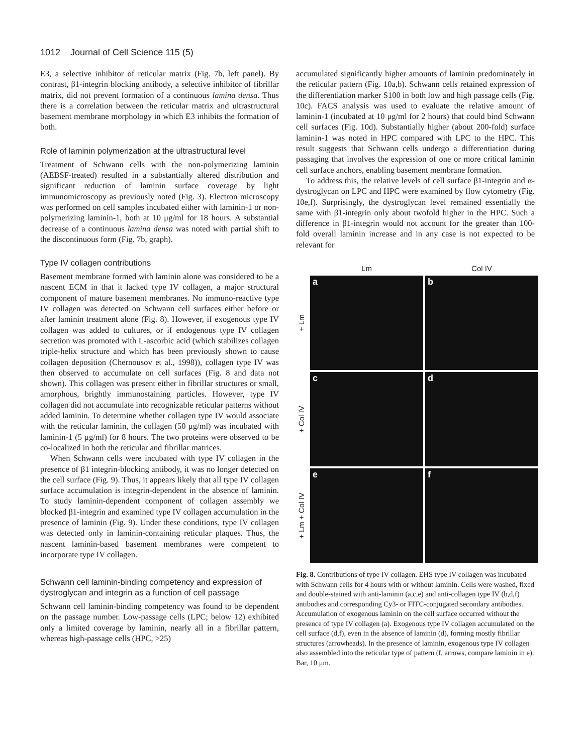1012 Journal of Cell Science 115 (5)
E3, a selective inhibitor of reticular matrix (Fig. 7b, left panel). By contrast, β1-integrin blocking antibody, a selective inhibitor of fibrillar matrix, did not prevent formation of a continuous lamina densa. Thus there is a correlation between the reticular matrix and ultrastructural basement membrane morphology in which E3 inhibits the formation of both.
Role of laminin polymerization at the ultrastructural level
Treatment of Schwann cells with the non-polymerizing laminin (AEBSF-treated) resulted in a substantially altered distribution and significant reduction of laminin surface coverage by light immunomicroscopy as previously noted (Fig. 3). Electron microscopy was performed on cell samples incubated either with laminin-1 or non-polymerizing laminin-1, both at 10 μg/ml for 18 hours. A substantial decrease of a continuous lamina densa was noted with partial shift to the discontinuous form (Fig. 7b, graph).
Type IV collagen contributions
Basement membrane formed with laminin alone was considered to be a nascent ECM in that it lacked type IV collagen, a major structural component of mature basement membranes. No immuno-reactive type IV collagen was detected on Schwann cell surfaces either before or after laminin treatment alone (Fig. 8). However, if exogenous type IV collagen was added to cultures, or if endogenous type IV collagen secretion was promoted with L-ascorbic acid (which stabilizes collagen triple-helix structure and which has been previously shown to cause collagen deposition (Chernousov et al., 1998)), collagen type IV was then observed to accumulate on cell surfaces (Fig. 8 and data not shown). This collagen was present either in fibrillar structures or small, amorphous, brightly immunostaining particles. However, type IV collagen did not accumulate into recognizable reticular patterns without added laminin. To determine whether collagen type IV would associate with the reticular laminin, the collagen (50 μg/ml) was incubated with laminin-1 (5 μg/ml) for 8 hours. The two proteins were observed to be co-localized in both the reticular and fibrillar matrices.
When Schwann cells were incubated with type IV collagen in the presence of β1 integrin-blocking antibody, it was no longer detected on the cell surface (Fig. 9). Thus, it appears likely that all type IV collagen surface accumulation is integrin-dependent in the absence of laminin. To study laminin-dependent component of collagen assembly we blocked β1-integrin and examined type IV collagen accumulation in the presence of laminin (Fig. 9). Under these conditions, type IV collagen was detected only in laminin-containing reticular plaques. Thus, the nascent laminin-based basement membranes were competent to incorporate type IV collagen.
Schwann cell laminin-binding competency and expression of dystroglycan and integrin as a function of cell passage
Schwann cell laminin-binding competency was found to be dependent on the passage number. Low-passage cells (LPC; below 12) exhibited only a limited coverage by laminin, nearly all in a fibrillar pattern, whereas high-passage cells (HPC, >25)
accumulated significantly higher amounts of laminin predominately in the reticular pattern (Fig. 10a,b). Schwann cells retained expression of the differentiation marker S100 in both low and high passage cells (Fig. 10c). FACS analysis was used to evaluate the relative amount of laminin-1 (incubated at 10 μg/ml for 2 hours) that could bind Schwann cell surfaces (Fig. 10d). Substantially higher (about 200-fold) surface laminin-1 was noted in HPC compared with LPC to the HPC. This result suggests that Schwann cells undergo a differentiation during passaging that involves the expression of one or more critical laminin cell surface anchors, enabling basement membrane formation.
To address this, the relative levels of cell surface β1-integrin and α-dystroglycan on LPC and HPC were examined by flow cytometry (Fig. 10e,f). Surprisingly, the dystroglycan level remained essentially the same with β1-integrin only about twofold higher in the HPC. Such a difference in β1-integrin would not account for the greater than 100-fold overall laminin increase and in any case is not expected to be relevant for
Lm
Col IV
+ Lm
a
b
+ Col IV
c
d
+ Lm + Col IV
e
f
Fig. 8. Contributions of type IV collagen. EHS type IV collagen was incubated with Schwann cells for 4 hours with or without laminin. Cells were washed, fixed and double-stained with anti-laminin (a,c,e) and anti-collagen type IV (b,d,f) antibodies and corresponding Cy3- or FITC-conjugated secondary antibodies. Accumulation of exogenous laminin on the cell surface occurred without the presence of type IV collagen (a). Exogenous type IV collagen accumulated on the cell surface (d,f), even in the absence of laminin (d), forming mostly fibrillar structures (arrowheads). In the presence of laminin, exogenous type IV collagen also assembled into the reticular type of pattern (f, arrows, compare laminin in e). Bar, 10 μm.